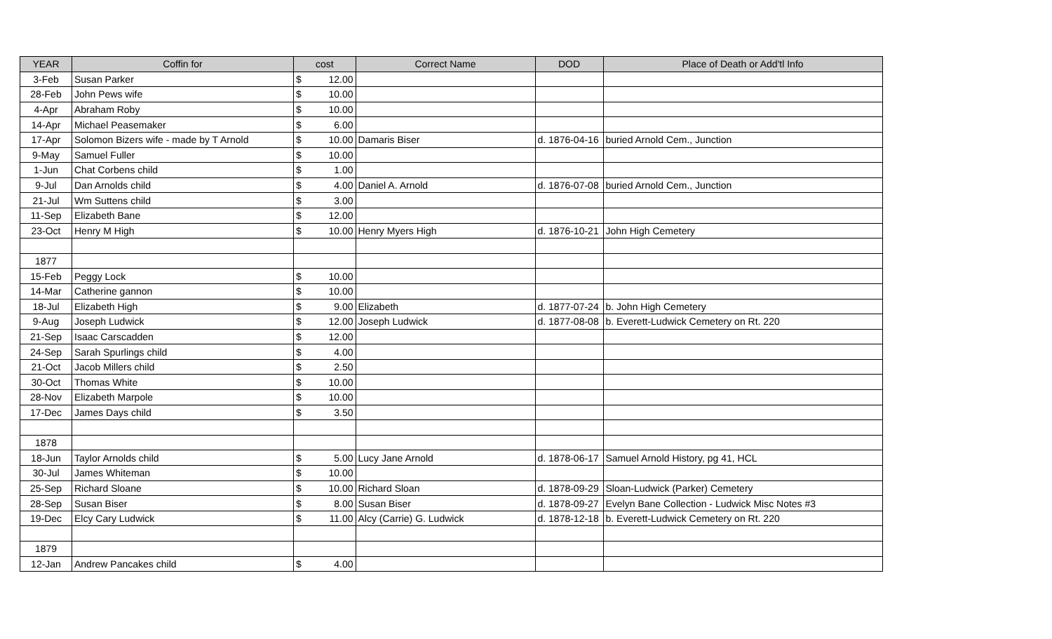| YEAR | Coffin for | cost | | Correct Name | DOD | Place of Death or Add'tl Info |
| --- | --- | --- | --- | --- | --- | --- |
| 3-Feb | Susan Parker | $ | 12.00 | | | |
| 28-Feb | John Pews wife | $ | 10.00 | | | |
| 4-Apr | Abraham Roby | $ | 10.00 | | | |
| 14-Apr | Michael Peasemaker | $ | 6.00 | | | |
| 17-Apr | Solomon Bizers wife - made by T Arnold | $ | 10.00 | Damaris Biser | d. 1876-04-16 | buried Arnold Cem., Junction |
| 9-May | Samuel Fuller | $ | 10.00 | | | |
| 1-Jun | Chat Corbens child | $ | 1.00 | | | |
| 9-Jul | Dan Arnolds child | $ | 4.00 | Daniel A. Arnold | d. 1876-07-08 | buried Arnold Cem., Junction |
| 21-Jul | Wm Suttens child | $ | 3.00 | | | |
| 11-Sep | Elizabeth Bane | $ | 12.00 | | | |
| 23-Oct | Henry M High | $ | 10.00 | Henry Myers High | d. 1876-10-21 | John High Cemetery |
| 1877 | | | | | | |
| 15-Feb | Peggy Lock | $ | 10.00 | | | |
| 14-Mar | Catherine gannon | $ | 10.00 | | | |
| 18-Jul | Elizabeth High | $ | 9.00 | Elizabeth | d. 1877-07-24 | b. John High Cemetery |
| 9-Aug | Joseph Ludwick | $ | 12.00 | Joseph Ludwick | d. 1877-08-08 | b. Everett-Ludwick Cemetery on Rt. 220 |
| 21-Sep | Isaac Carscadden | $ | 12.00 | | | |
| 24-Sep | Sarah Spurlings child | $ | 4.00 | | | |
| 21-Oct | Jacob Millers child | $ | 2.50 | | | |
| 30-Oct | Thomas White | $ | 10.00 | | | |
| 28-Nov | Elizabeth Marpole | $ | 10.00 | | | |
| 17-Dec | James Days child | $ | 3.50 | | | |
| 1878 | | | | | | |
| 18-Jun | Taylor Arnolds child | $ | 5.00 | Lucy Jane Arnold | d. 1878-06-17 | Samuel Arnold History, pg 41, HCL |
| 30-Jul | James Whiteman | $ | 10.00 | | | |
| 25-Sep | Richard Sloane | $ | 10.00 | Richard Sloan | d. 1878-09-29 | Sloan-Ludwick (Parker) Cemetery |
| 28-Sep | Susan Biser | $ | 8.00 | Susan Biser | d. 1878-09-27 | Evelyn Bane Collection - Ludwick Misc Notes #3 |
| 19-Dec | Elcy Cary Ludwick | $ | 11.00 | Alcy (Carrie) G. Ludwick | d. 1878-12-18 | b. Everett-Ludwick Cemetery on Rt. 220 |
| 1879 | | | | | | |
| 12-Jan | Andrew Pancakes child | $ | 4.00 | | | |